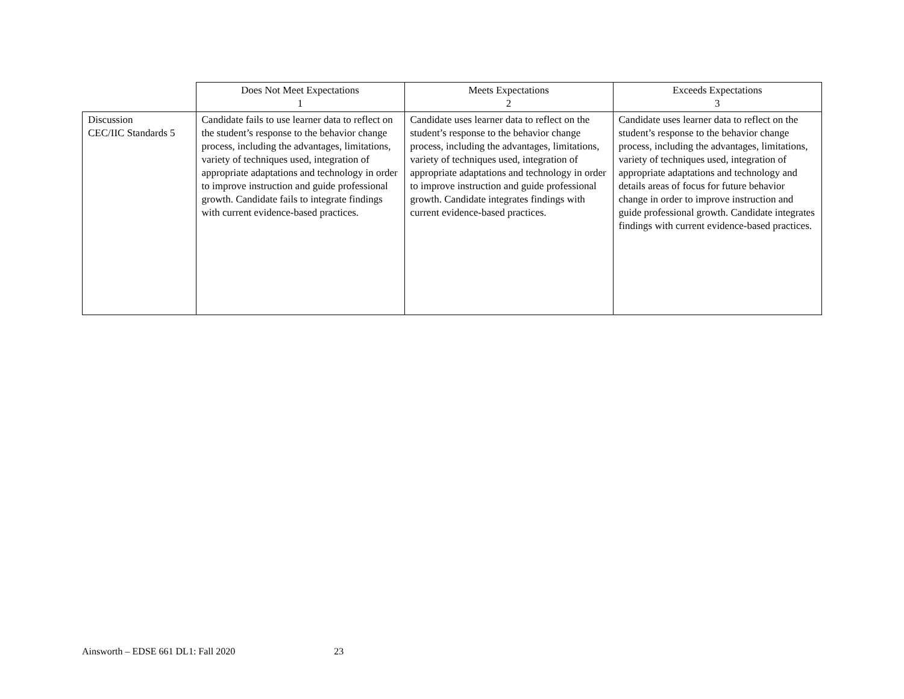| | Does Not Meet Expectations 1 | Meets Expectations 2 | Exceeds Expectations 3 |
| --- | --- | --- | --- |
| Discussion CEC/IIC Standards 5 | Candidate fails to use learner data to reflect on the student’s response to the behavior change process, including the advantages, limitations, variety of techniques used, integration of appropriate adaptations and technology in order to improve instruction and guide professional growth. Candidate fails to integrate findings with current evidence-based practices. | Candidate uses learner data to reflect on the student’s response to the behavior change process, including the advantages, limitations, variety of techniques used, integration of appropriate adaptations and technology in order to improve instruction and guide professional growth. Candidate integrates findings with current evidence-based practices. | Candidate uses learner data to reflect on the student’s response to the behavior change process, including the advantages, limitations, variety of techniques used, integration of appropriate adaptations and technology and details areas of focus for future behavior change in order to improve instruction and guide professional growth. Candidate integrates findings with current evidence-based practices. |
Ainsworth – EDSE 661 DL1: Fall 2020 23